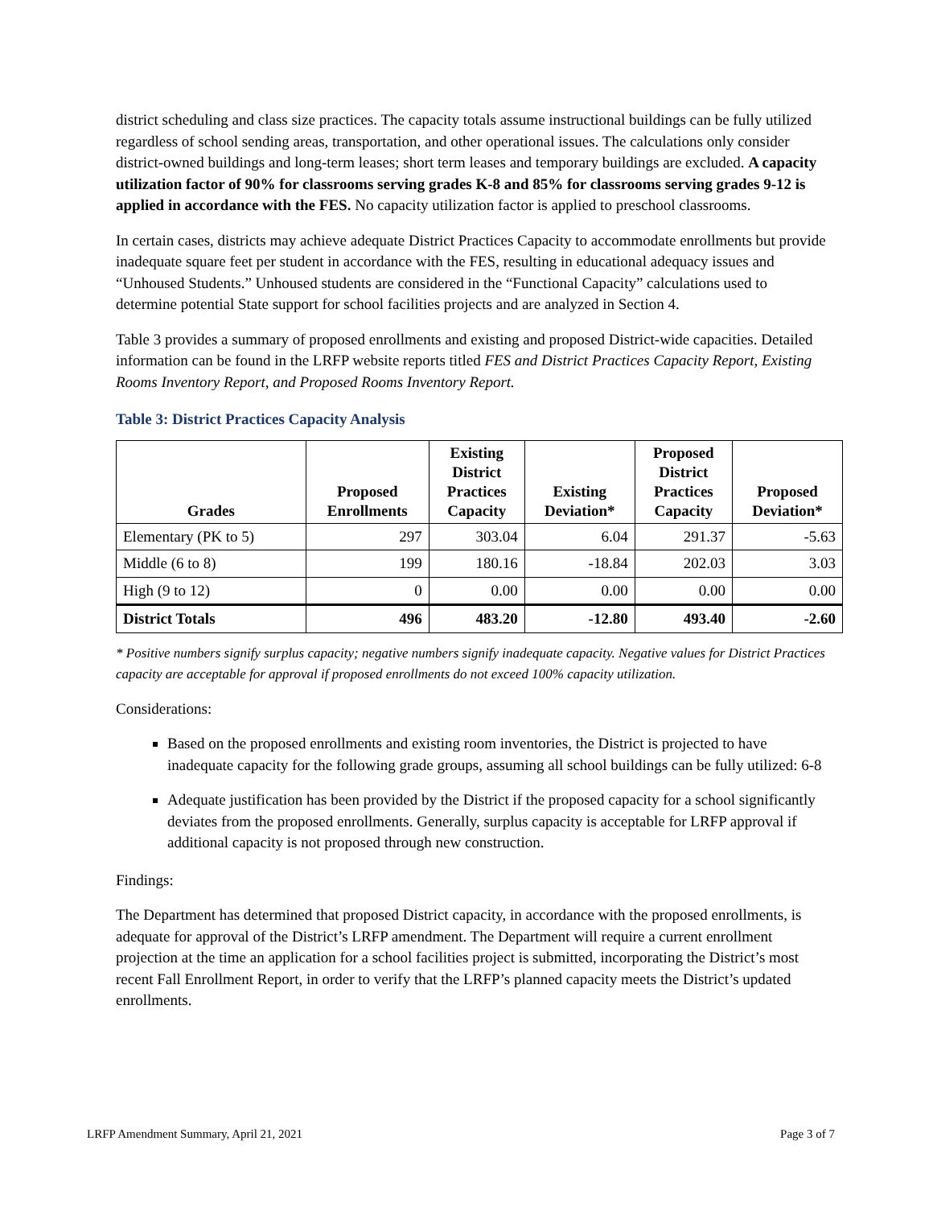district scheduling and class size practices. The capacity totals assume instructional buildings can be fully utilized regardless of school sending areas, transportation, and other operational issues. The calculations only consider district-owned buildings and long-term leases; short term leases and temporary buildings are excluded. A capacity utilization factor of 90% for classrooms serving grades K-8 and 85% for classrooms serving grades 9-12 is applied in accordance with the FES. No capacity utilization factor is applied to preschool classrooms.
In certain cases, districts may achieve adequate District Practices Capacity to accommodate enrollments but provide inadequate square feet per student in accordance with the FES, resulting in educational adequacy issues and “Unhoused Students.” Unhoused students are considered in the “Functional Capacity” calculations used to determine potential State support for school facilities projects and are analyzed in Section 4.
Table 3 provides a summary of proposed enrollments and existing and proposed District-wide capacities. Detailed information can be found in the LRFP website reports titled FES and District Practices Capacity Report, Existing Rooms Inventory Report, and Proposed Rooms Inventory Report.
Table 3: District Practices Capacity Analysis
| Grades | Proposed Enrollments | Existing District Practices Capacity | Existing Deviation* | Proposed District Practices Capacity | Proposed Deviation* |
| --- | --- | --- | --- | --- | --- |
| Elementary (PK to 5) | 297 | 303.04 | 6.04 | 291.37 | -5.63 |
| Middle (6 to 8) | 199 | 180.16 | -18.84 | 202.03 | 3.03 |
| High (9 to 12) | 0 | 0.00 | 0.00 | 0.00 | 0.00 |
| District Totals | 496 | 483.20 | -12.80 | 493.40 | -2.60 |
* Positive numbers signify surplus capacity; negative numbers signify inadequate capacity. Negative values for District Practices capacity are acceptable for approval if proposed enrollments do not exceed 100% capacity utilization.
Considerations:
Based on the proposed enrollments and existing room inventories, the District is projected to have inadequate capacity for the following grade groups, assuming all school buildings can be fully utilized: 6-8
Adequate justification has been provided by the District if the proposed capacity for a school significantly deviates from the proposed enrollments. Generally, surplus capacity is acceptable for LRFP approval if additional capacity is not proposed through new construction.
Findings:
The Department has determined that proposed District capacity, in accordance with the proposed enrollments, is adequate for approval of the District’s LRFP amendment. The Department will require a current enrollment projection at the time an application for a school facilities project is submitted, incorporating the District’s most recent Fall Enrollment Report, in order to verify that the LRFP’s planned capacity meets the District’s updated enrollments.
LRFP Amendment Summary, April 21, 2021 Page 3 of 7